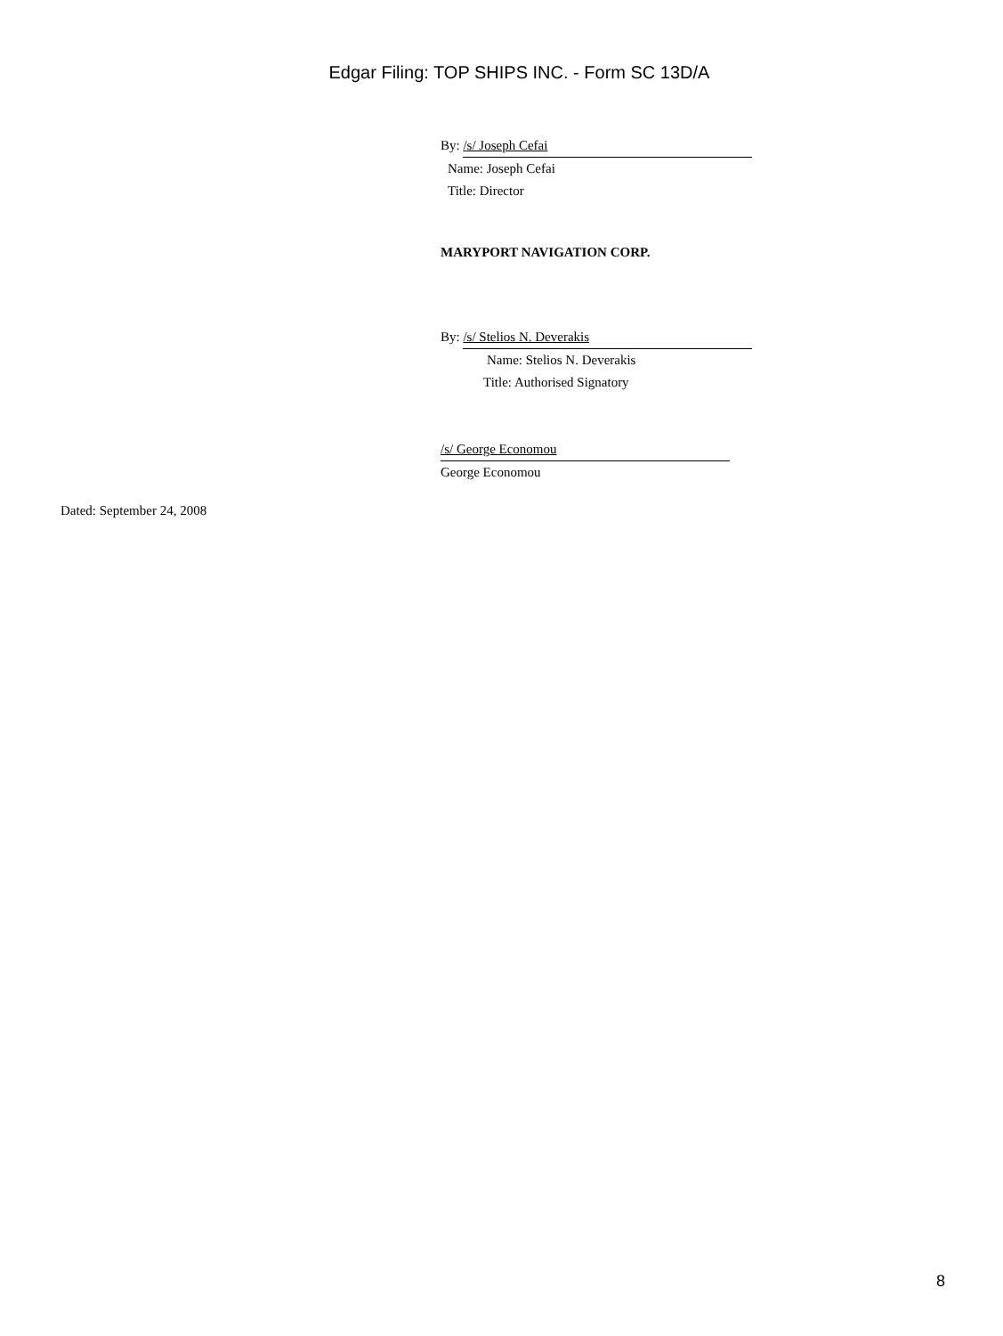Edgar Filing: TOP SHIPS INC. - Form SC 13D/A
By: /s/ Joseph Cefai
Name: Joseph Cefai
Title: Director
MARYPORT NAVIGATION CORP.
By: /s/ Stelios N. Deverakis
Name: Stelios N. Deverakis
Title: Authorised Signatory
/s/ George Economou
George Economou
Dated: September 24, 2008
8